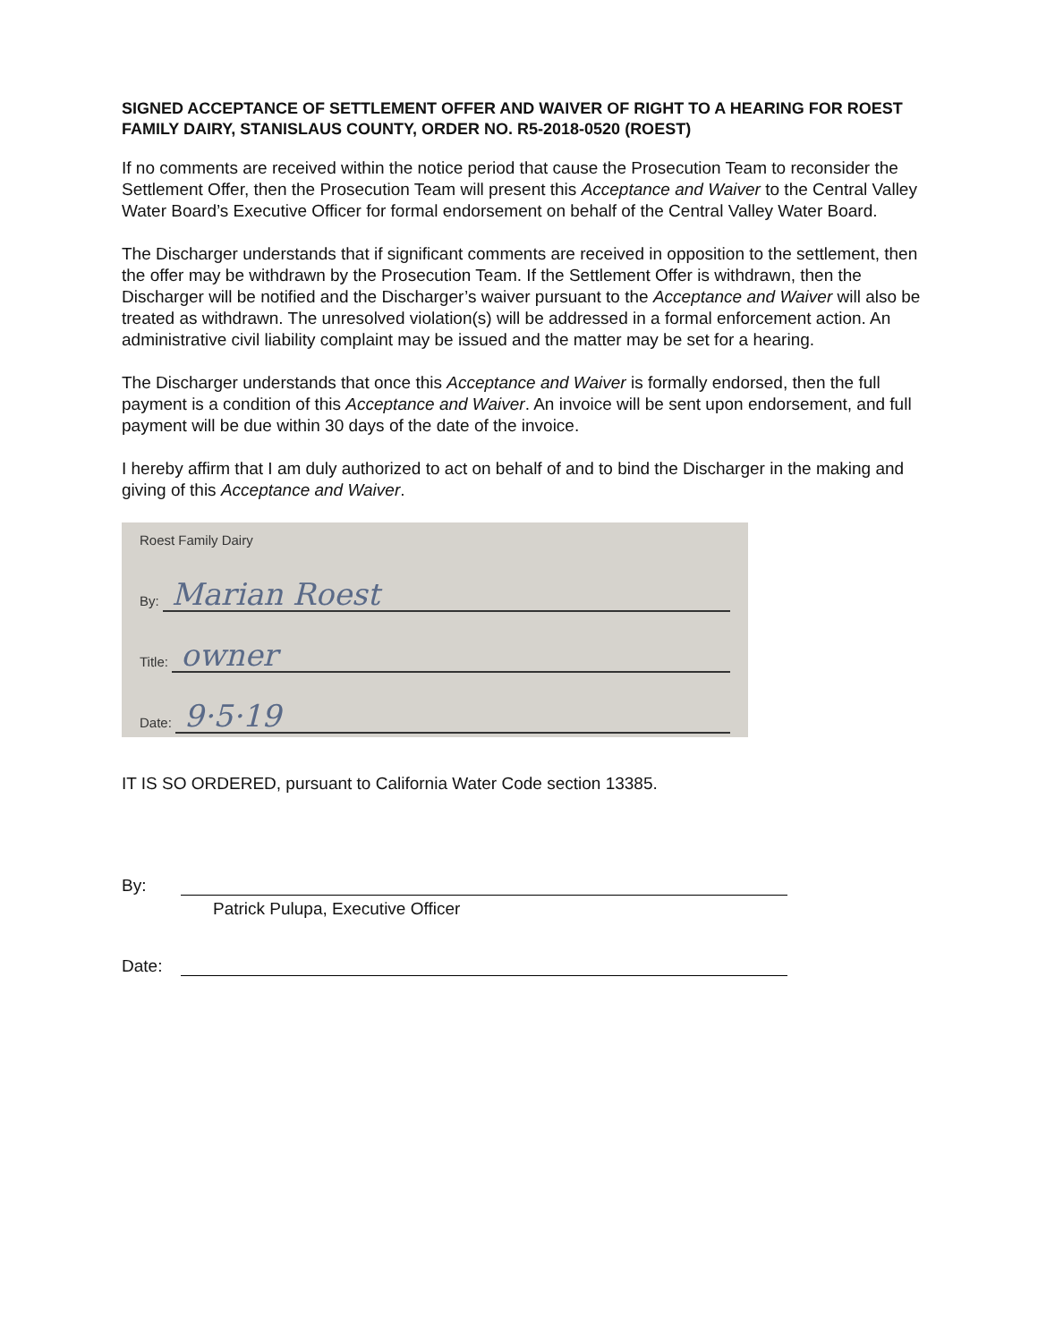SIGNED ACCEPTANCE OF SETTLEMENT OFFER AND WAIVER OF RIGHT TO A HEARING FOR ROEST FAMILY DAIRY, STANISLAUS COUNTY, ORDER NO. R5-2018-0520 (ROEST)
If no comments are received within the notice period that cause the Prosecution Team to reconsider the Settlement Offer, then the Prosecution Team will present this Acceptance and Waiver to the Central Valley Water Board’s Executive Officer for formal endorsement on behalf of the Central Valley Water Board.
The Discharger understands that if significant comments are received in opposition to the settlement, then the offer may be withdrawn by the Prosecution Team. If the Settlement Offer is withdrawn, then the Discharger will be notified and the Discharger’s waiver pursuant to the Acceptance and Waiver will also be treated as withdrawn. The unresolved violation(s) will be addressed in a formal enforcement action. An administrative civil liability complaint may be issued and the matter may be set for a hearing.
The Discharger understands that once this Acceptance and Waiver is formally endorsed, then the full payment is a condition of this Acceptance and Waiver. An invoice will be sent upon endorsement, and full payment will be due within 30 days of the date of the invoice.
I hereby affirm that I am duly authorized to act on behalf of and to bind the Discharger in the making and giving of this Acceptance and Waiver.
Roest Family Dairy
By: Marian Roest
Title: owner
Date: 9·5·19
IT IS SO ORDERED, pursuant to California Water Code section 13385.
By:
Patrick Pulupa, Executive Officer
Date: